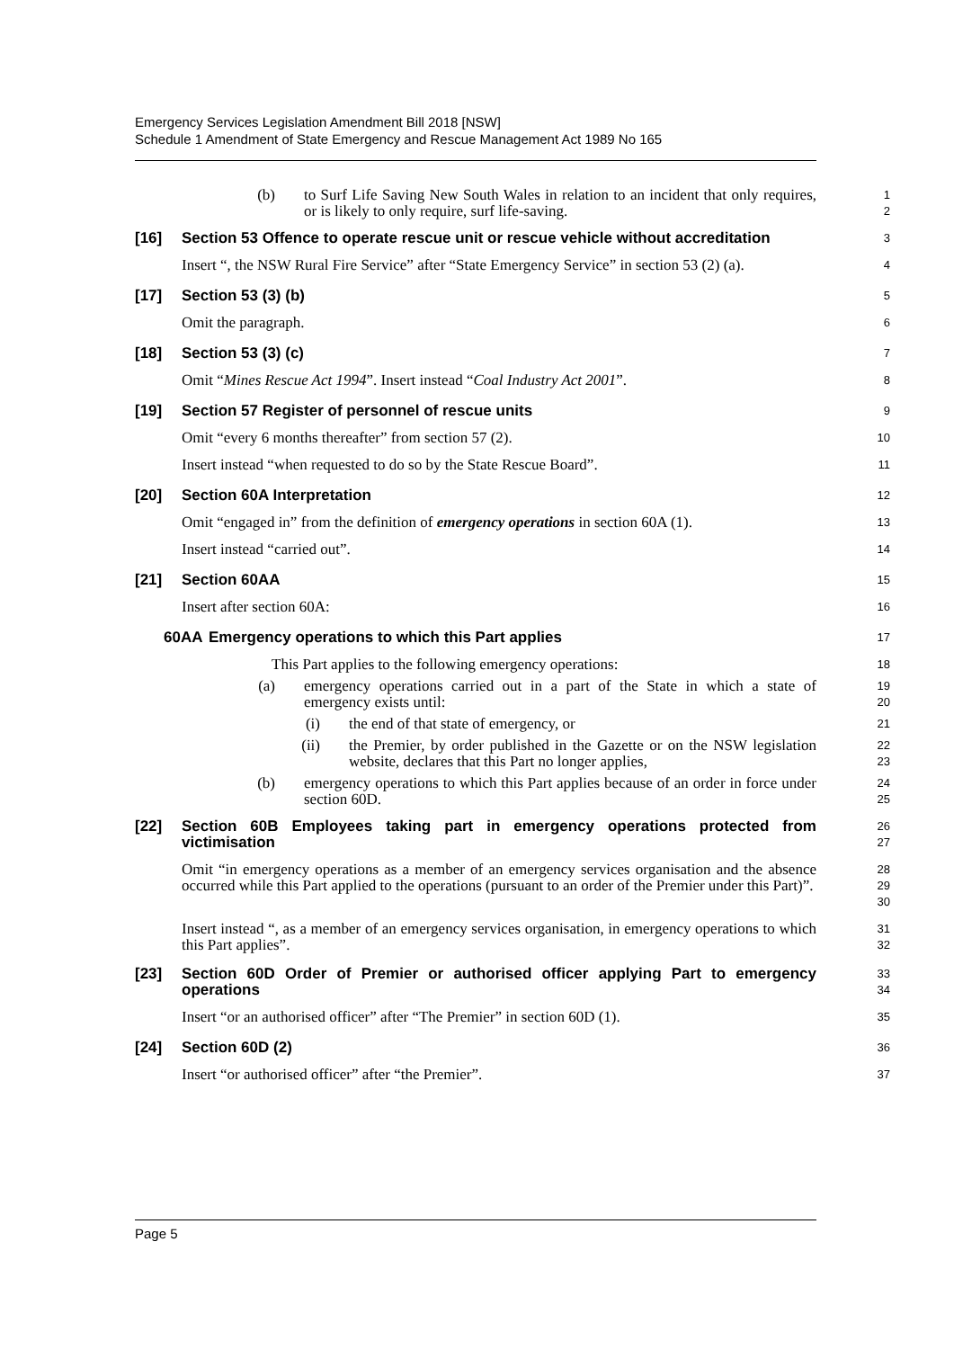Emergency Services Legislation Amendment Bill 2018 [NSW]
Schedule 1 Amendment of State Emergency and Rescue Management Act 1989 No 165
(b) to Surf Life Saving New South Wales in relation to an incident that only requires, or is likely to only require, surf life-saving.
1
2
[16] Section 53 Offence to operate rescue unit or rescue vehicle without accreditation
3
Insert “, the NSW Rural Fire Service” after “State Emergency Service” in section 53 (2) (a).
4
[17] Section 53 (3) (b)
5
Omit the paragraph.
6
[18] Section 53 (3) (c)
7
Omit “Mines Rescue Act 1994”. Insert instead “Coal Industry Act 2001”.
8
[19] Section 57 Register of personnel of rescue units
9
Omit “every 6 months thereafter” from section 57 (2).
10
Insert instead “when requested to do so by the State Rescue Board”.
11
[20] Section 60A Interpretation
12
Omit “engaged in” from the definition of emergency operations in section 60A (1).
13
Insert instead “carried out”.
14
[21] Section 60AA
15
Insert after section 60A:
16
60AA
Emergency operations to which this Part applies
17
This Part applies to the following emergency operations:
18
(a) emergency operations carried out in a part of the State in which a state of emergency exists until:
19
20
(i) the end of that state of emergency, or
21
(ii) the Premier, by order published in the Gazette or on the NSW legislation website, declares that this Part no longer applies,
22
23
(b) emergency operations to which this Part applies because of an order in force under section 60D.
24
25
[22] Section 60B Employees taking part in emergency operations protected from victimisation
26
27
Omit “in emergency operations as a member of an emergency services organisation and the absence occurred while this Part applied to the operations (pursuant to an order of the Premier under this Part)”.
28
29
30
Insert instead “, as a member of an emergency services organisation, in emergency operations to which this Part applies”.
31
32
[23] Section 60D Order of Premier or authorised officer applying Part to emergency operations
33
34
Insert “or an authorised officer” after “The Premier” in section 60D (1).
35
[24] Section 60D (2)
36
Insert “or authorised officer” after “the Premier”.
37
Page 5